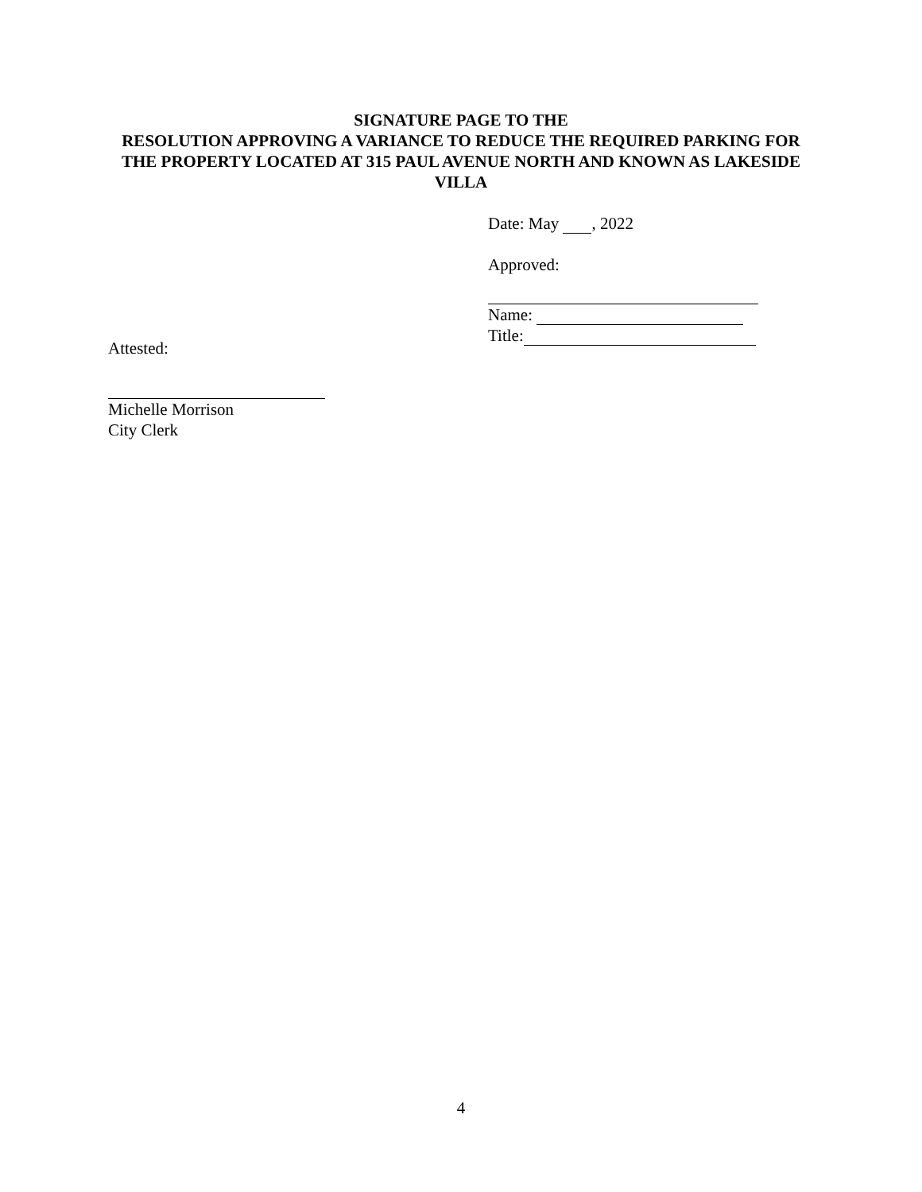SIGNATURE PAGE TO THE
RESOLUTION APPROVING A VARIANCE TO REDUCE THE REQUIRED PARKING FOR THE PROPERTY LOCATED AT 315 PAUL AVENUE NORTH AND KNOWN AS LAKESIDE VILLA
Date: May , 2022
Approved:
Name:
Title:
Attested:
Michelle Morrison
City Clerk
4